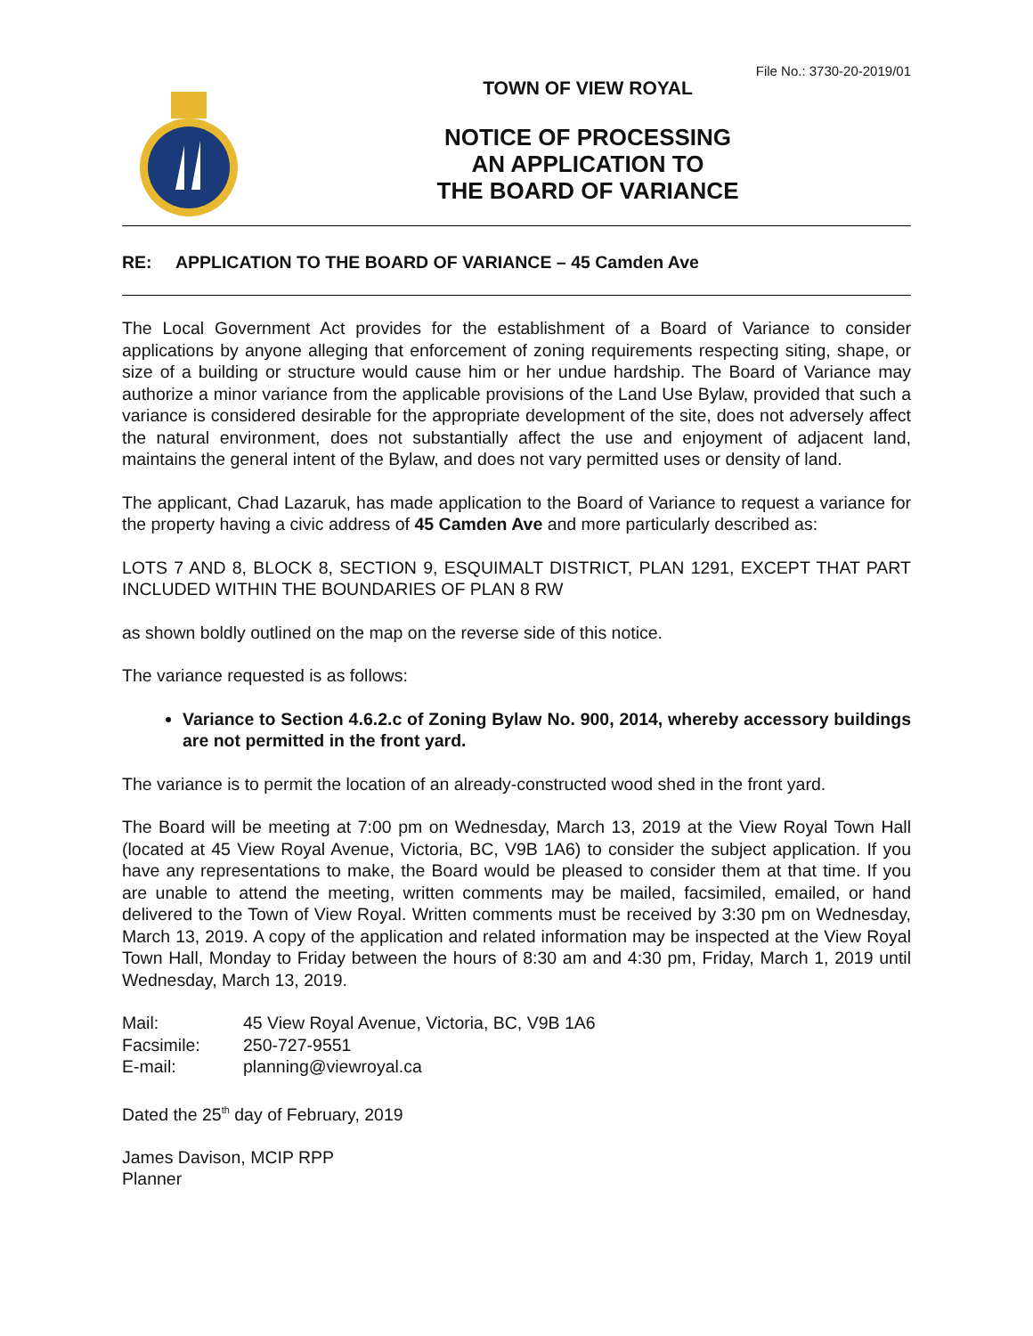File No.: 3730-20-2019/01
TOWN OF VIEW ROYAL
NOTICE OF PROCESSING
AN APPLICATION TO
THE BOARD OF VARIANCE
RE: APPLICATION TO THE BOARD OF VARIANCE – 45 Camden Ave
The Local Government Act provides for the establishment of a Board of Variance to consider applications by anyone alleging that enforcement of zoning requirements respecting siting, shape, or size of a building or structure would cause him or her undue hardship. The Board of Variance may authorize a minor variance from the applicable provisions of the Land Use Bylaw, provided that such a variance is considered desirable for the appropriate development of the site, does not adversely affect the natural environment, does not substantially affect the use and enjoyment of adjacent land, maintains the general intent of the Bylaw, and does not vary permitted uses or density of land.
The applicant, Chad Lazaruk, has made application to the Board of Variance to request a variance for the property having a civic address of 45 Camden Ave and more particularly described as:
LOTS 7 AND 8, BLOCK 8, SECTION 9, ESQUIMALT DISTRICT, PLAN 1291, EXCEPT THAT PART INCLUDED WITHIN THE BOUNDARIES OF PLAN 8 RW
as shown boldly outlined on the map on the reverse side of this notice.
The variance requested is as follows:
Variance to Section 4.6.2.c of Zoning Bylaw No. 900, 2014, whereby accessory buildings are not permitted in the front yard.
The variance is to permit the location of an already-constructed wood shed in the front yard.
The Board will be meeting at 7:00 pm on Wednesday, March 13, 2019 at the View Royal Town Hall (located at 45 View Royal Avenue, Victoria, BC, V9B 1A6) to consider the subject application. If you have any representations to make, the Board would be pleased to consider them at that time. If you are unable to attend the meeting, written comments may be mailed, facsimiled, emailed, or hand delivered to the Town of View Royal. Written comments must be received by 3:30 pm on Wednesday, March 13, 2019. A copy of the application and related information may be inspected at the View Royal Town Hall, Monday to Friday between the hours of 8:30 am and 4:30 pm, Friday, March 1, 2019 until Wednesday, March 13, 2019.
| Mail: | 45 View Royal Avenue, Victoria, BC, V9B 1A6 |
| Facsimile: | 250-727-9551 |
| E-mail: | planning@viewroyal.ca |
Dated the 25<sup>th</sup> day of February, 2019
James Davison, MCIP RPP
Planner